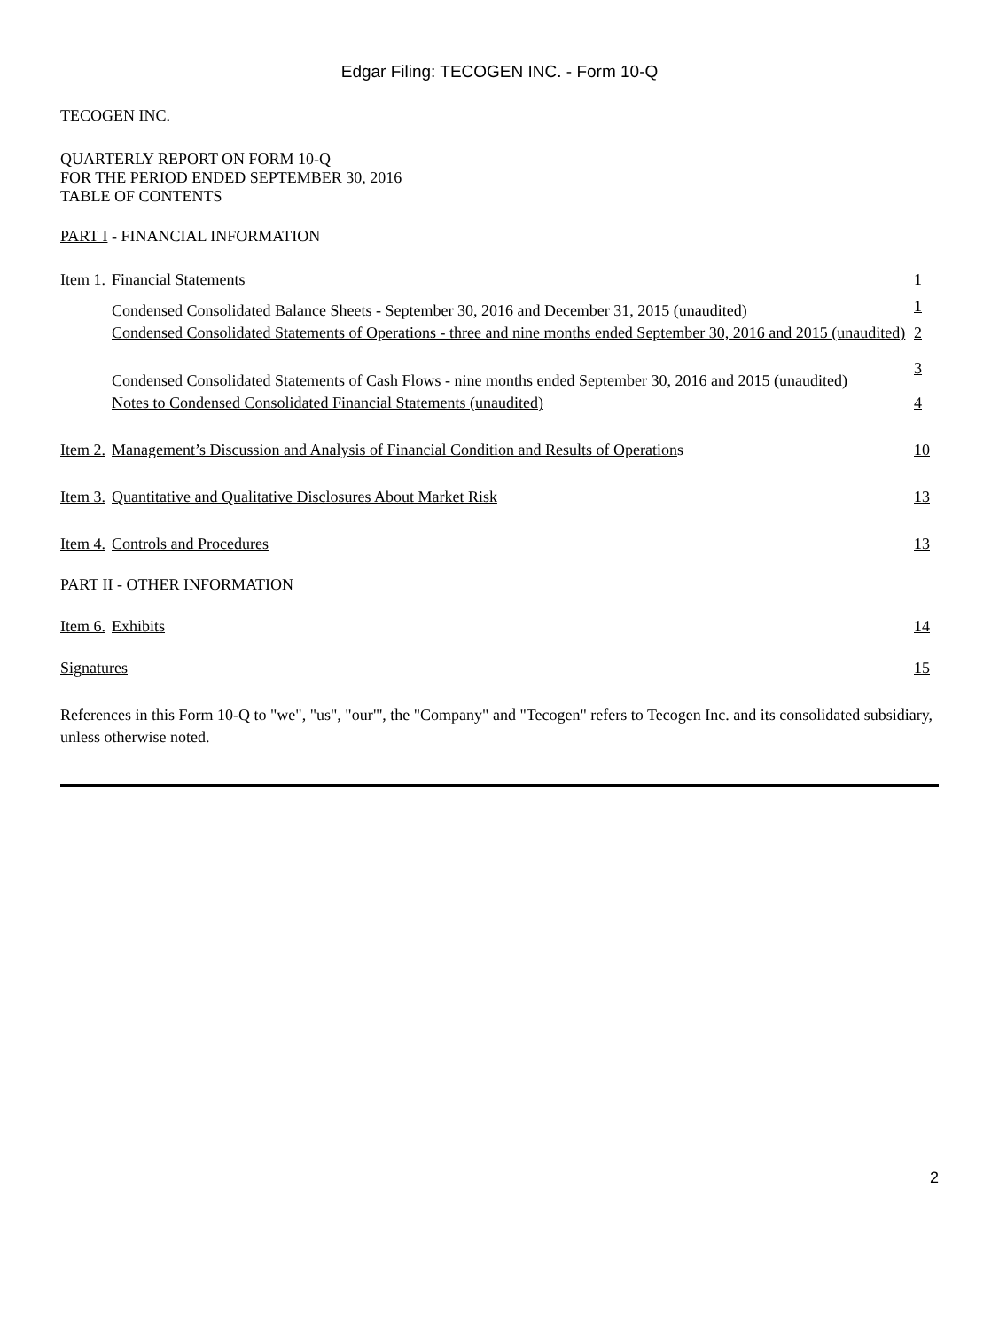Edgar Filing: TECOGEN INC. - Form 10-Q
TECOGEN INC.
QUARTERLY REPORT ON FORM 10-Q
FOR THE PERIOD ENDED SEPTEMBER 30, 2016
TABLE OF CONTENTS
PART I - FINANCIAL INFORMATION
| Item 1. | Financial Statements | 1 |
| | Condensed Consolidated Balance Sheets - September 30, 2016 and December 31, 2015 (unaudited) | 1 |
| | Condensed Consolidated Statements of Operations - three and nine months ended September 30, 2016 and 2015 (unaudited) | 2 |
| | Condensed Consolidated Statements of Cash Flows - nine months ended September 30, 2016 and 2015 (unaudited) | 3 |
| | Notes to Condensed Consolidated Financial Statements (unaudited) | 4 |
| Item 2. | Management’s Discussion and Analysis of Financial Condition and Results of Operation s | 10 |
| Item 3. | Quantitative and Qualitative Disclosures About Market Risk | 13 |
| Item 4. | Controls and Procedures | 13 |
PART II - OTHER INFORMATION
| Item 6. | Exhibits | 14 |
| Signatures | | 15 |
References in this Form 10-Q to "we", "us", "our"', the "Company" and "Tecogen" refers to Tecogen Inc. and its consolidated subsidiary, unless otherwise noted.
2